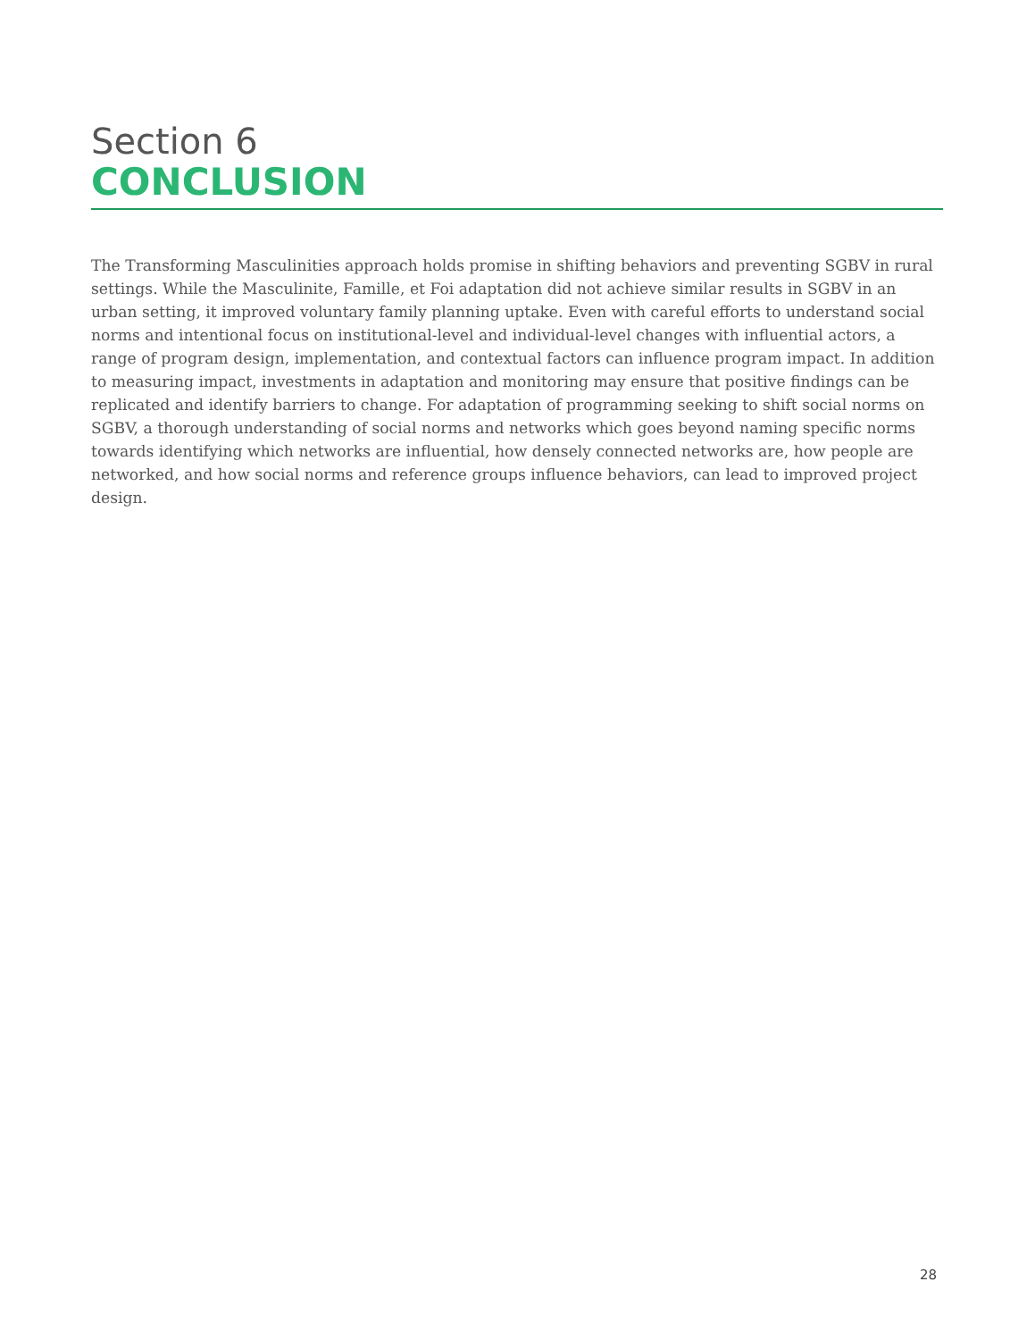Section 6
CONCLUSION
The Transforming Masculinities approach holds promise in shifting behaviors and preventing SGBV in rural settings. While the Masculinite, Famille, et Foi adaptation did not achieve similar results in SGBV in an urban setting, it improved voluntary family planning uptake. Even with careful efforts to understand social norms and intentional focus on institutional-level and individual-level changes with influential actors, a range of program design, implementation, and contextual factors can influence program impact. In addition to measuring impact, investments in adaptation and monitoring may ensure that positive findings can be replicated and identify barriers to change. For adaptation of programming seeking to shift social norms on SGBV, a thorough understanding of social norms and networks which goes beyond naming specific norms towards identifying which networks are influential, how densely connected networks are, how people are networked, and how social norms and reference groups influence behaviors, can lead to improved project design.
28